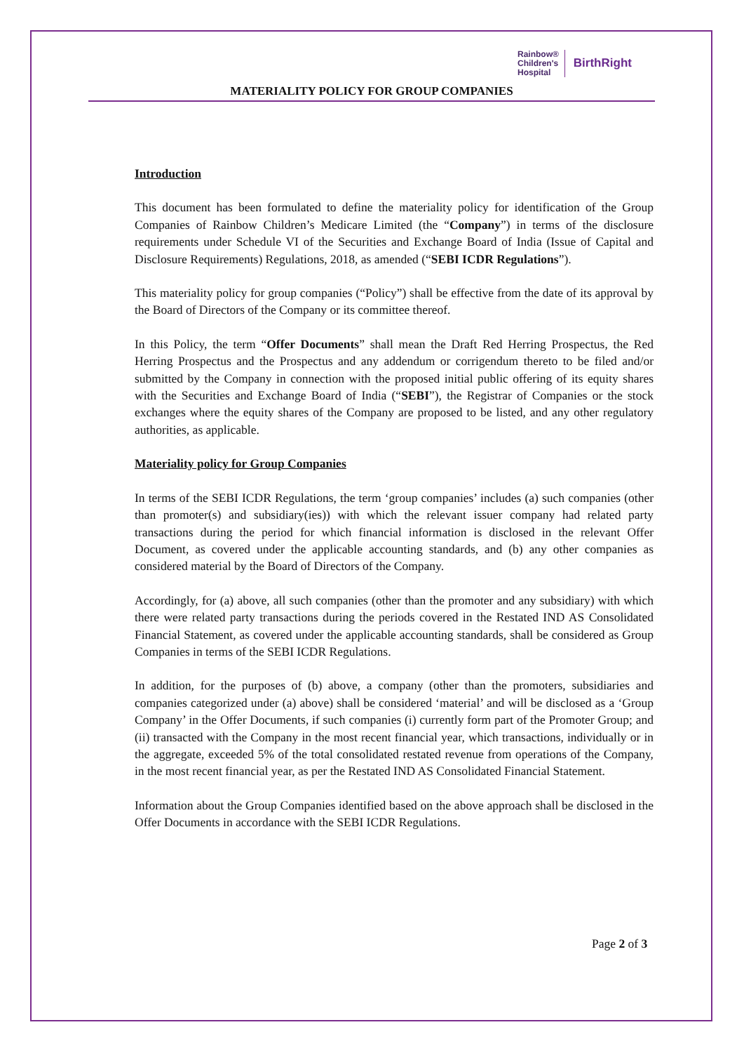Rainbow®
Children's
Hospital
BirthRight
MATERIALITY POLICY FOR GROUP COMPANIES
Introduction
This document has been formulated to define the materiality policy for identification of the Group Companies of Rainbow Children’s Medicare Limited (the “Company”) in terms of the disclosure requirements under Schedule VI of the Securities and Exchange Board of India (Issue of Capital and Disclosure Requirements) Regulations, 2018, as amended (“SEBI ICDR Regulations”).
This materiality policy for group companies (“Policy”) shall be effective from the date of its approval by the Board of Directors of the Company or its committee thereof.
In this Policy, the term “Offer Documents” shall mean the Draft Red Herring Prospectus, the Red Herring Prospectus and the Prospectus and any addendum or corrigendum thereto to be filed and/or submitted by the Company in connection with the proposed initial public offering of its equity shares with the Securities and Exchange Board of India (“SEBI”), the Registrar of Companies or the stock exchanges where the equity shares of the Company are proposed to be listed, and any other regulatory authorities, as applicable.
Materiality policy for Group Companies
In terms of the SEBI ICDR Regulations, the term ‘group companies’ includes (a) such companies (other than promoter(s) and subsidiary(ies)) with which the relevant issuer company had related party transactions during the period for which financial information is disclosed in the relevant Offer Document, as covered under the applicable accounting standards, and (b) any other companies as considered material by the Board of Directors of the Company.
Accordingly, for (a) above, all such companies (other than the promoter and any subsidiary) with which there were related party transactions during the periods covered in the Restated IND AS Consolidated Financial Statement, as covered under the applicable accounting standards, shall be considered as Group Companies in terms of the SEBI ICDR Regulations.
In addition, for the purposes of (b) above, a company (other than the promoters, subsidiaries and companies categorized under (a) above) shall be considered ‘material’ and will be disclosed as a ‘Group Company’ in the Offer Documents, if such companies (i) currently form part of the Promoter Group; and (ii) transacted with the Company in the most recent financial year, which transactions, individually or in the aggregate, exceeded 5% of the total consolidated restated revenue from operations of the Company, in the most recent financial year, as per the Restated IND AS Consolidated Financial Statement.
Information about the Group Companies identified based on the above approach shall be disclosed in the Offer Documents in accordance with the SEBI ICDR Regulations.
Page 2 of 3